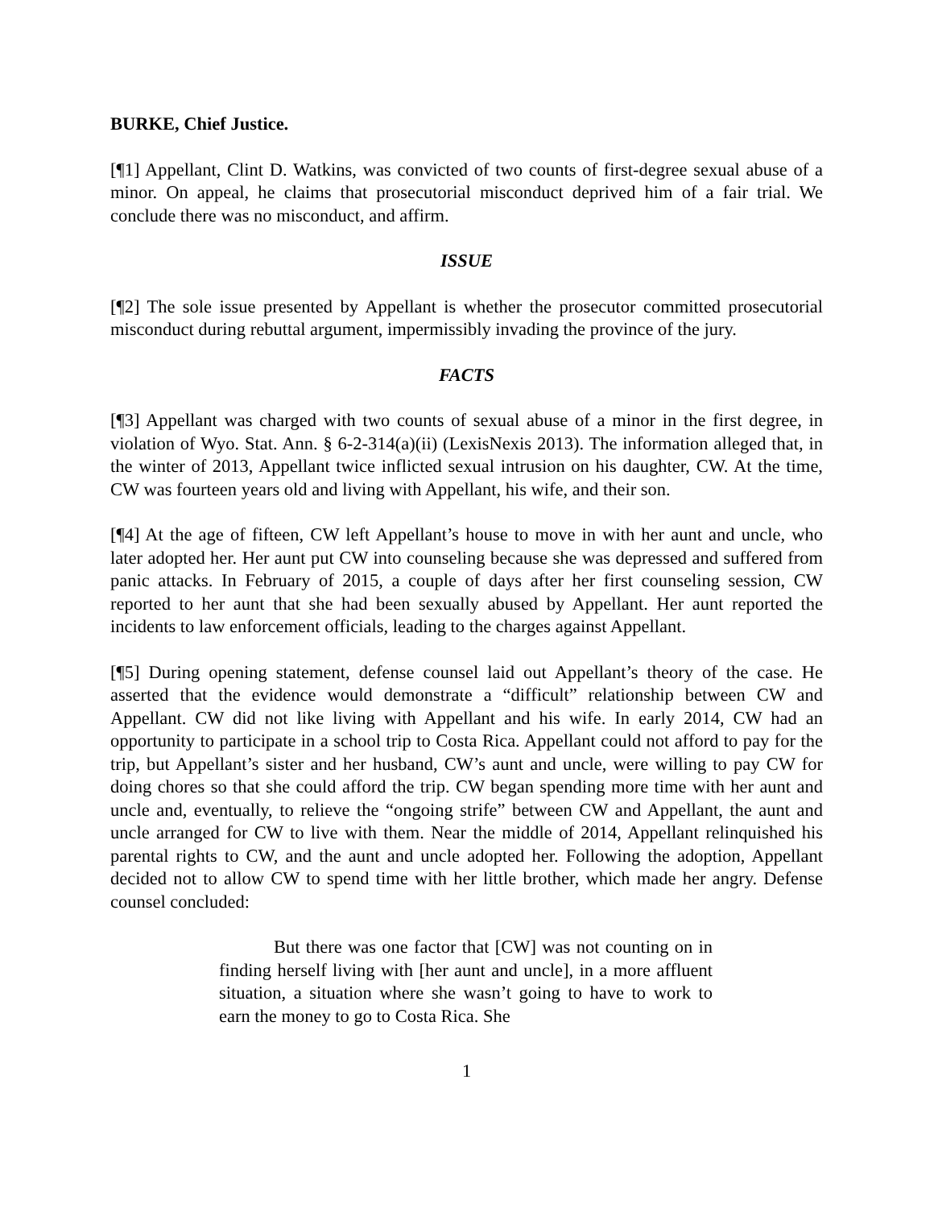BURKE, Chief Justice.
[¶1] Appellant, Clint D. Watkins, was convicted of two counts of first-degree sexual abuse of a minor. On appeal, he claims that prosecutorial misconduct deprived him of a fair trial. We conclude there was no misconduct, and affirm.
ISSUE
[¶2] The sole issue presented by Appellant is whether the prosecutor committed prosecutorial misconduct during rebuttal argument, impermissibly invading the province of the jury.
FACTS
[¶3] Appellant was charged with two counts of sexual abuse of a minor in the first degree, in violation of Wyo. Stat. Ann. § 6-2-314(a)(ii) (LexisNexis 2013). The information alleged that, in the winter of 2013, Appellant twice inflicted sexual intrusion on his daughter, CW. At the time, CW was fourteen years old and living with Appellant, his wife, and their son.
[¶4] At the age of fifteen, CW left Appellant’s house to move in with her aunt and uncle, who later adopted her. Her aunt put CW into counseling because she was depressed and suffered from panic attacks. In February of 2015, a couple of days after her first counseling session, CW reported to her aunt that she had been sexually abused by Appellant. Her aunt reported the incidents to law enforcement officials, leading to the charges against Appellant.
[¶5] During opening statement, defense counsel laid out Appellant’s theory of the case. He asserted that the evidence would demonstrate a “difficult” relationship between CW and Appellant. CW did not like living with Appellant and his wife. In early 2014, CW had an opportunity to participate in a school trip to Costa Rica. Appellant could not afford to pay for the trip, but Appellant’s sister and her husband, CW’s aunt and uncle, were willing to pay CW for doing chores so that she could afford the trip. CW began spending more time with her aunt and uncle and, eventually, to relieve the “ongoing strife” between CW and Appellant, the aunt and uncle arranged for CW to live with them. Near the middle of 2014, Appellant relinquished his parental rights to CW, and the aunt and uncle adopted her. Following the adoption, Appellant decided not to allow CW to spend time with her little brother, which made her angry. Defense counsel concluded:
But there was one factor that [CW] was not counting on in finding herself living with [her aunt and uncle], in a more affluent situation, a situation where she wasn’t going to have to work to earn the money to go to Costa Rica. She
1